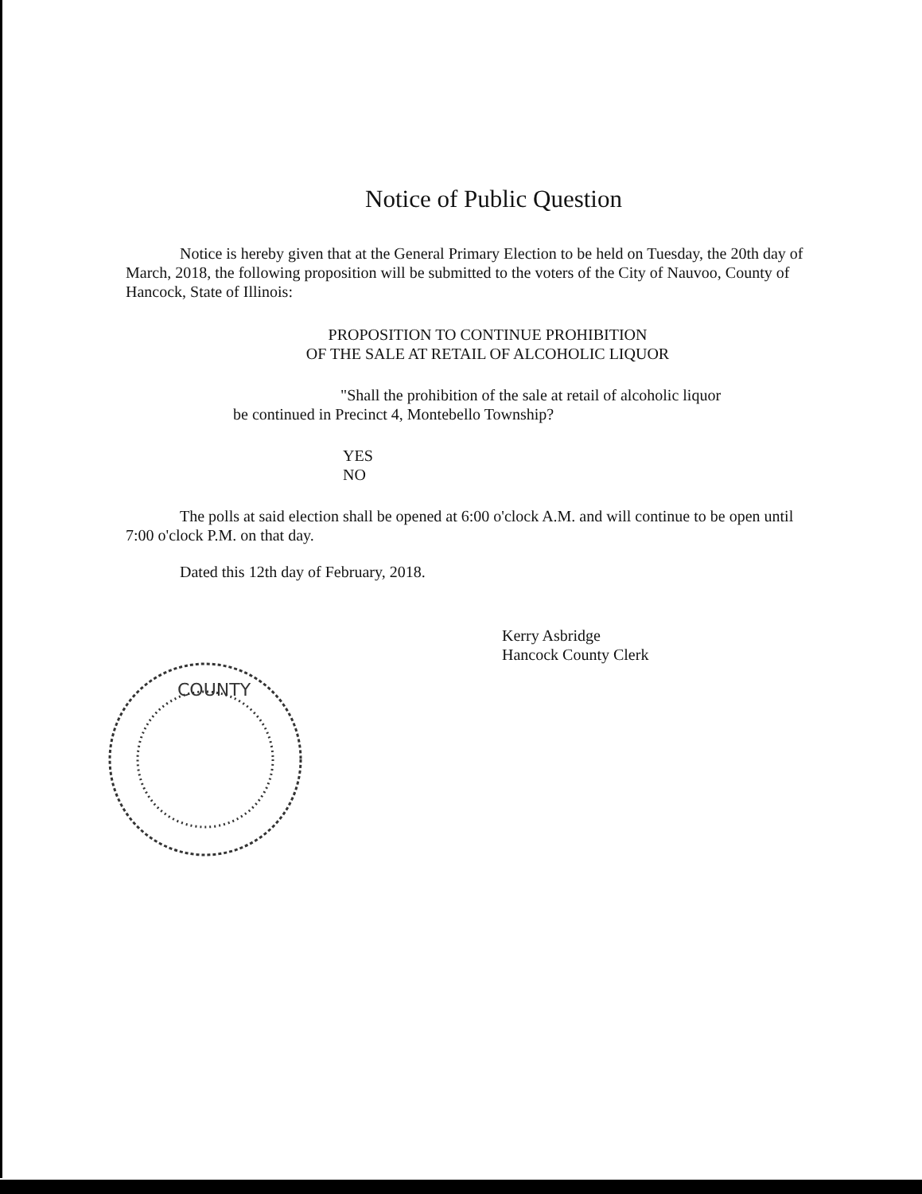Notice of Public Question
Notice is hereby given that at the General Primary Election to be held on Tuesday, the 20th day of March, 2018, the following proposition will be submitted to the voters of the City of Nauvoo, County of Hancock, State of Illinois:
PROPOSITION TO CONTINUE PROHIBITION
OF THE SALE AT RETAIL OF ALCOHOLIC LIQUOR
"Shall the prohibition of the sale at retail of alcoholic liquor
be continued in Precinct 4, Montebello Township?
YES
NO
The polls at said election shall be opened at 6:00 o'clock A.M. and will continue to be open until 7:00 o'clock P.M. on that day.
Dated this 12th day of February, 2018.
Kerry Asbridge
Hancock County Clerk
COUNTY